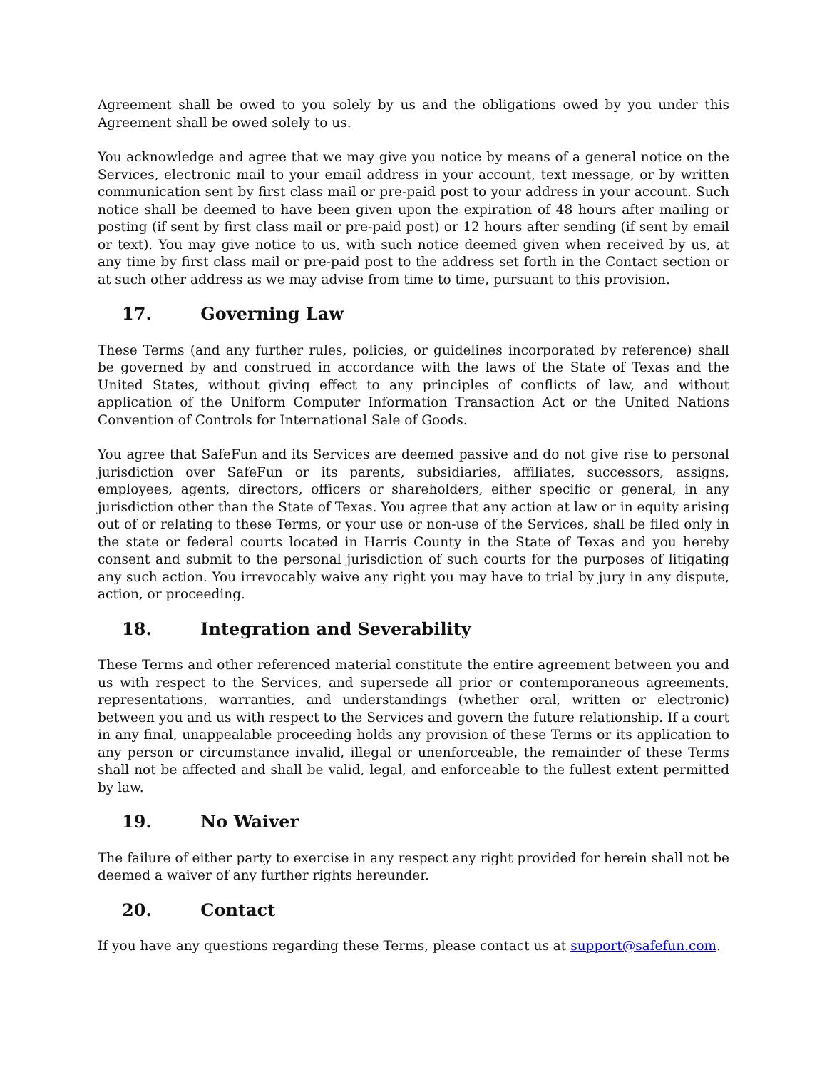Agreement shall be owed to you solely by us and the obligations owed by you under this Agreement shall be owed solely to us.
You acknowledge and agree that we may give you notice by means of a general notice on the Services, electronic mail to your email address in your account, text message, or by written communication sent by first class mail or pre-paid post to your address in your account. Such notice shall be deemed to have been given upon the expiration of 48 hours after mailing or posting (if sent by first class mail or pre-paid post) or 12 hours after sending (if sent by email or text). You may give notice to us, with such notice deemed given when received by us, at any time by first class mail or pre-paid post to the address set forth in the Contact section or at such other address as we may advise from time to time, pursuant to this provision.
17. Governing Law
These Terms (and any further rules, policies, or guidelines incorporated by reference) shall be governed by and construed in accordance with the laws of the State of Texas and the United States, without giving effect to any principles of conflicts of law, and without application of the Uniform Computer Information Transaction Act or the United Nations Convention of Controls for International Sale of Goods.
You agree that SafeFun and its Services are deemed passive and do not give rise to personal jurisdiction over SafeFun or its parents, subsidiaries, affiliates, successors, assigns, employees, agents, directors, officers or shareholders, either specific or general, in any jurisdiction other than the State of Texas. You agree that any action at law or in equity arising out of or relating to these Terms, or your use or non-use of the Services, shall be filed only in the state or federal courts located in Harris County in the State of Texas and you hereby consent and submit to the personal jurisdiction of such courts for the purposes of litigating any such action. You irrevocably waive any right you may have to trial by jury in any dispute, action, or proceeding.
18. Integration and Severability
These Terms and other referenced material constitute the entire agreement between you and us with respect to the Services, and supersede all prior or contemporaneous agreements, representations, warranties, and understandings (whether oral, written or electronic) between you and us with respect to the Services and govern the future relationship. If a court in any final, unappealable proceeding holds any provision of these Terms or its application to any person or circumstance invalid, illegal or unenforceable, the remainder of these Terms shall not be affected and shall be valid, legal, and enforceable to the fullest extent permitted by law.
19. No Waiver
The failure of either party to exercise in any respect any right provided for herein shall not be deemed a waiver of any further rights hereunder.
20. Contact
If you have any questions regarding these Terms, please contact us at support@safefun.com.